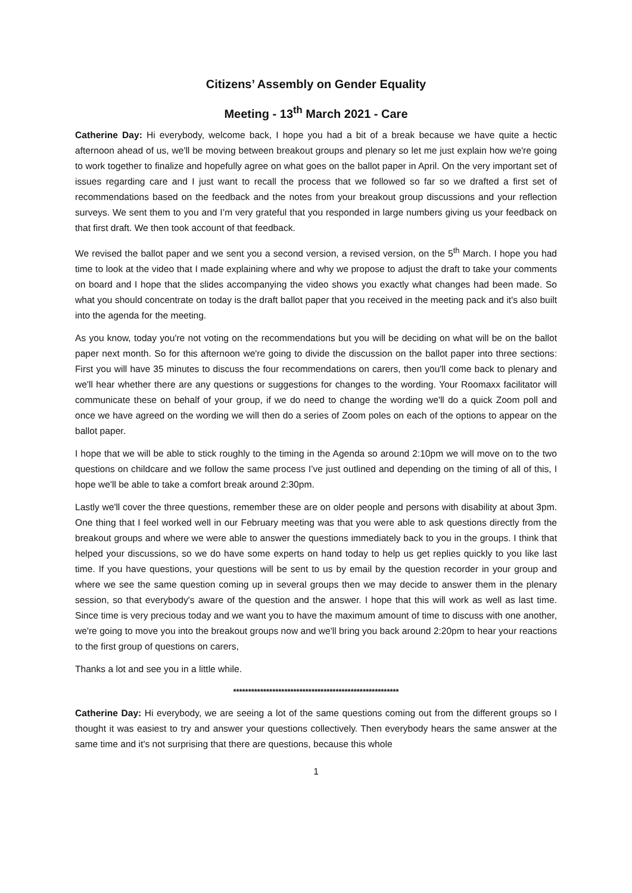Citizens’ Assembly on Gender Equality
Meeting - 13<sup>th</sup> March 2021 - Care
Catherine Day: Hi everybody, welcome back, I hope you had a bit of a break because we have quite a hectic afternoon ahead of us, we'll be moving between breakout groups and plenary so let me just explain how we're going to work together to finalize and hopefully agree on what goes on the ballot paper in April. On the very important set of issues regarding care and I just want to recall the process that we followed so far so we drafted a first set of recommendations based on the feedback and the notes from your breakout group discussions and your reflection surveys. We sent them to you and I’m very grateful that you responded in large numbers giving us your feedback on that first draft. We then took account of that feedback.
We revised the ballot paper and we sent you a second version, a revised version, on the 5<sup>th</sup> March. I hope you had time to look at the video that I made explaining where and why we propose to adjust the draft to take your comments on board and I hope that the slides accompanying the video shows you exactly what changes had been made. So what you should concentrate on today is the draft ballot paper that you received in the meeting pack and it's also built into the agenda for the meeting.
As you know, today you're not voting on the recommendations but you will be deciding on what will be on the ballot paper next month. So for this afternoon we're going to divide the discussion on the ballot paper into three sections: First you will have 35 minutes to discuss the four recommendations on carers, then you'll come back to plenary and we'll hear whether there are any questions or suggestions for changes to the wording. Your Roomaxx facilitator will communicate these on behalf of your group, if we do need to change the wording we'll do a quick Zoom poll and once we have agreed on the wording we will then do a series of Zoom poles on each of the options to appear on the ballot paper.
I hope that we will be able to stick roughly to the timing in the Agenda so around 2:10pm we will move on to the two questions on childcare and we follow the same process I’ve just outlined and depending on the timing of all of this, I hope we'll be able to take a comfort break around 2:30pm.
Lastly we'll cover the three questions, remember these are on older people and persons with disability at about 3pm. One thing that I feel worked well in our February meeting was that you were able to ask questions directly from the breakout groups and where we were able to answer the questions immediately back to you in the groups. I think that helped your discussions, so we do have some experts on hand today to help us get replies quickly to you like last time. If you have questions, your questions will be sent to us by email by the question recorder in your group and where we see the same question coming up in several groups then we may decide to answer them in the plenary session, so that everybody's aware of the question and the answer. I hope that this will work as well as last time. Since time is very precious today and we want you to have the maximum amount of time to discuss with one another, we're going to move you into the breakout groups now and we'll bring you back around 2:20pm to hear your reactions to the first group of questions on carers,
Thanks a lot and see you in a little while.
*******************************************************
Catherine Day: Hi everybody, we are seeing a lot of the same questions coming out from the different groups so I thought it was easiest to try and answer your questions collectively. Then everybody hears the same answer at the same time and it's not surprising that there are questions, because this whole
1